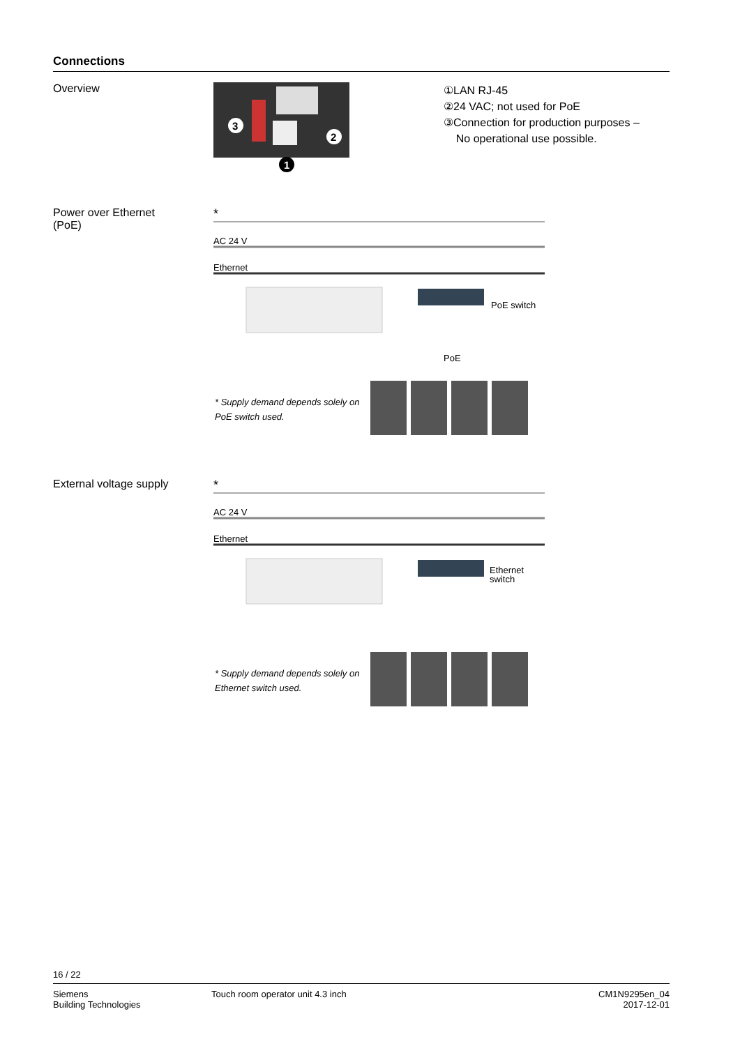Connections
Overview
3
2
1
①LAN RJ-45
②24 VAC; not used for PoE
③Connection for production purposes –
No operational use possible.
Power over Ethernet
(PoE)
*
AC 24 V
Ethernet
PoE switch
PoE
* Supply demand depends solely on PoE switch used.
External voltage supply
*
AC 24 V
Ethernet
Ethernet
switch
* Supply demand depends solely on Ethernet switch used.
16 / 22
Siemens
Building Technologies
Touch room operator unit 4.3 inch
CM1N9295en_04
2017-12-01